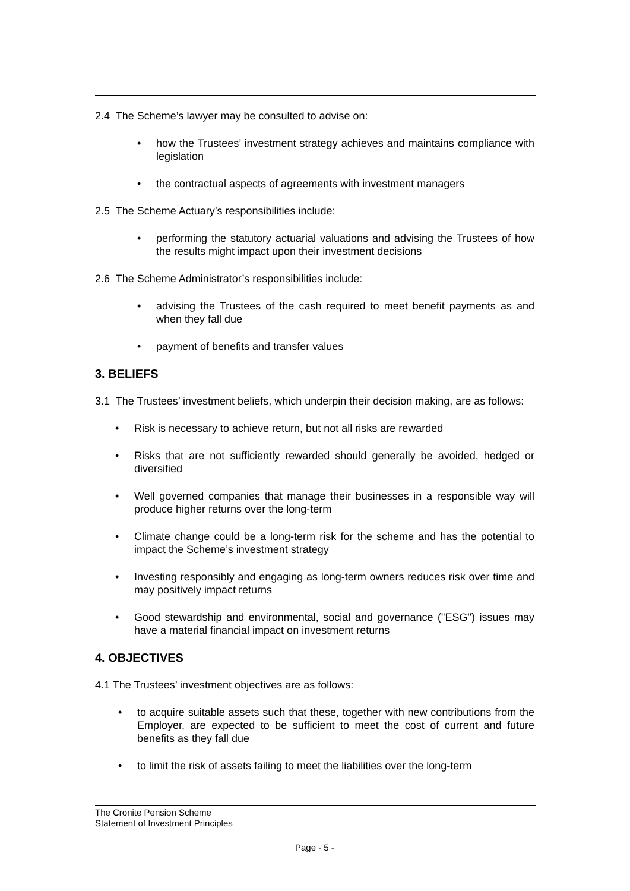2.4 The Scheme’s lawyer may be consulted to advise on:
how the Trustees’ investment strategy achieves and maintains compliance with legislation
the contractual aspects of agreements with investment managers
2.5 The Scheme Actuary’s responsibilities include:
performing the statutory actuarial valuations and advising the Trustees of how the results might impact upon their investment decisions
2.6 The Scheme Administrator’s responsibilities include:
advising the Trustees of the cash required to meet benefit payments as and when they fall due
payment of benefits and transfer values
3. BELIEFS
3.1 The Trustees’ investment beliefs, which underpin their decision making, are as follows:
Risk is necessary to achieve return, but not all risks are rewarded
Risks that are not sufficiently rewarded should generally be avoided, hedged or diversified
Well governed companies that manage their businesses in a responsible way will produce higher returns over the long-term
Climate change could be a long-term risk for the scheme and has the potential to impact the Scheme’s investment strategy
Investing responsibly and engaging as long-term owners reduces risk over time and may positively impact returns
Good stewardship and environmental, social and governance ("ESG") issues may have a material financial impact on investment returns
4. OBJECTIVES
4.1 The Trustees’ investment objectives are as follows:
to acquire suitable assets such that these, together with new contributions from the Employer, are expected to be sufficient to meet the cost of current and future benefits as they fall due
to limit the risk of assets failing to meet the liabilities over the long-term
The Cronite Pension Scheme
Statement of Investment Principles
Page - 5 -